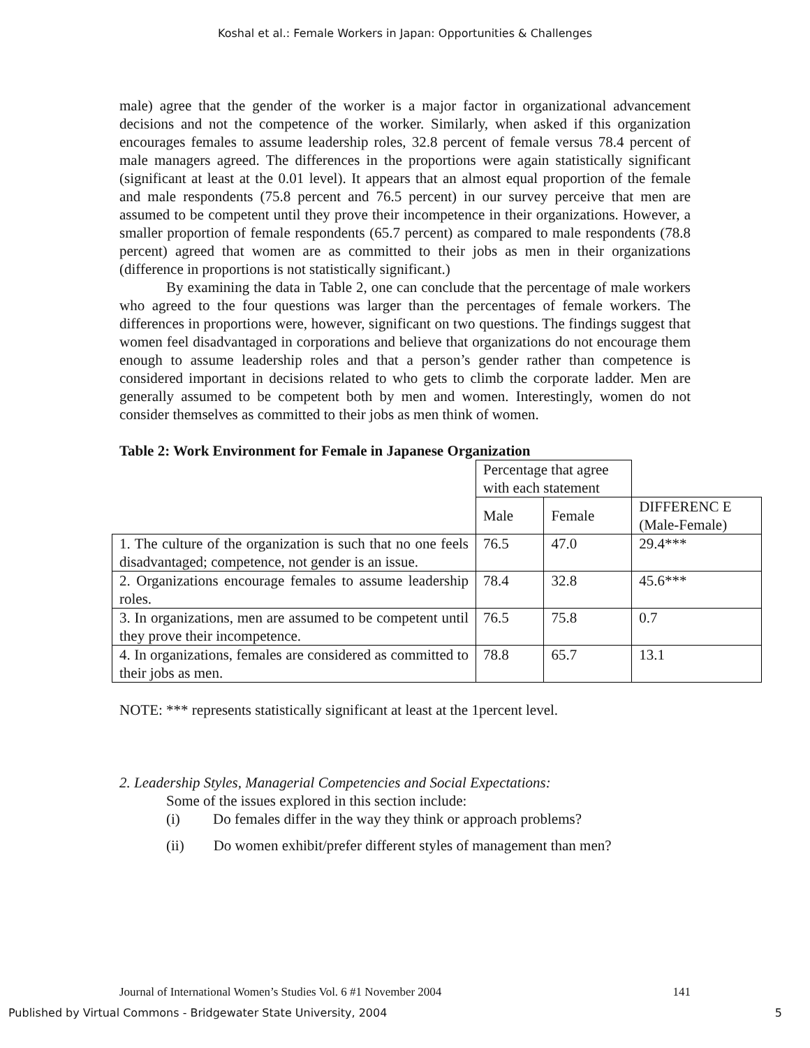Koshal et al.: Female Workers in Japan: Opportunities & Challenges
male) agree that the gender of the worker is a major factor in organizational advancement decisions and not the competence of the worker. Similarly, when asked if this organization encourages females to assume leadership roles, 32.8 percent of female versus 78.4 percent of male managers agreed. The differences in the proportions were again statistically significant (significant at least at the 0.01 level). It appears that an almost equal proportion of the female and male respondents (75.8 percent and 76.5 percent) in our survey perceive that men are assumed to be competent until they prove their incompetence in their organizations. However, a smaller proportion of female respondents (65.7 percent) as compared to male respondents (78.8 percent) agreed that women are as committed to their jobs as men in their organizations (difference in proportions is not statistically significant.)
By examining the data in Table 2, one can conclude that the percentage of male workers who agreed to the four questions was larger than the percentages of female workers. The differences in proportions were, however, significant on two questions. The findings suggest that women feel disadvantaged in corporations and believe that organizations do not encourage them enough to assume leadership roles and that a person’s gender rather than competence is considered important in decisions related to who gets to climb the corporate ladder. Men are generally assumed to be competent both by men and women. Interestingly, women do not consider themselves as committed to their jobs as men think of women.
Table 2: Work Environment for Female in Japanese Organization
| | Percentage that agree with each statement | | |
| | Male | Female | DIFFERENC E (Male-Female) |
| 1. The culture of the organization is such that no one feels disadvantaged; competence, not gender is an issue. | 76.5 | 47.0 | 29.4*** |
| 2. Organizations encourage females to assume leadership roles. | 78.4 | 32.8 | 45.6*** |
| 3. In organizations, men are assumed to be competent until they prove their incompetence. | 76.5 | 75.8 | 0.7 |
| 4. In organizations, females are considered as committed to their jobs as men. | 78.8 | 65.7 | 13.1 |
NOTE: *** represents statistically significant at least at the 1percent level.
2. Leadership Styles, Managerial Competencies and Social Expectations:
Some of the issues explored in this section include:
(i) Do females differ in the way they think or approach problems?
(ii) Do women exhibit/prefer different styles of management than men?
Journal of International Women’s Studies Vol. 6 #1 November 2004 141
Published by Virtual Commons - Bridgewater State University, 2004 5